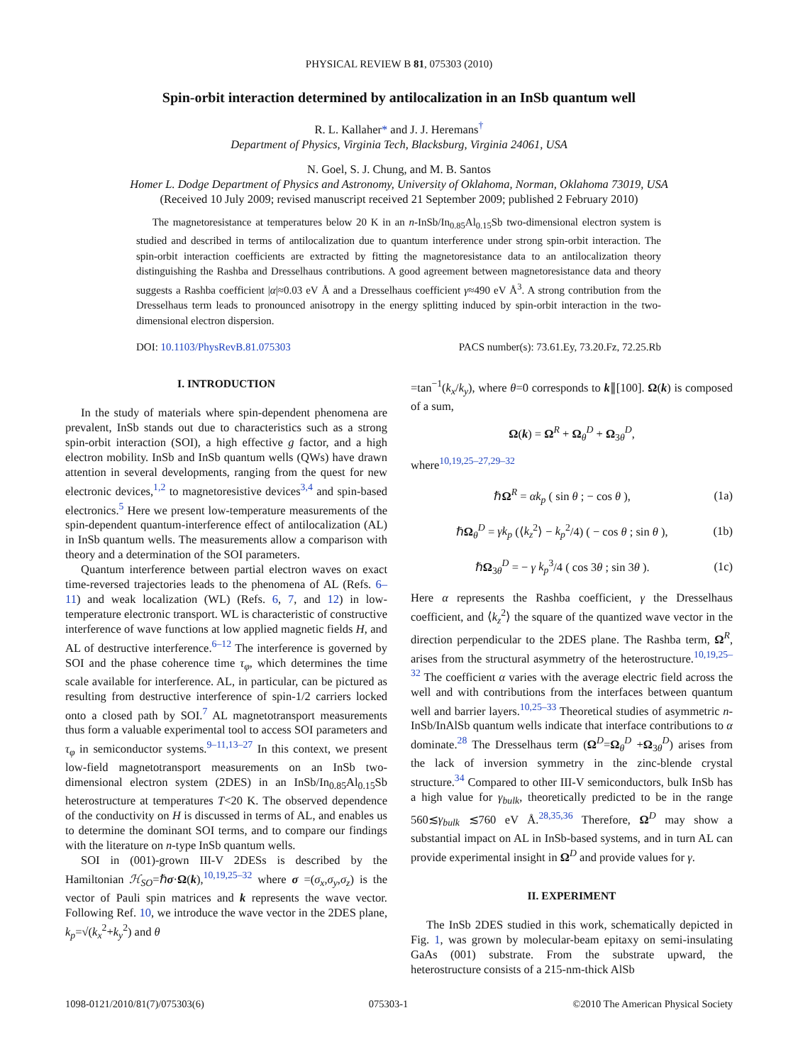PHYSICAL REVIEW B 81, 075303 (2010)
Spin-orbit interaction determined by antilocalization in an InSb quantum well
R. L. Kallaher* and J. J. Heremans<sup>†</sup>
Department of Physics, Virginia Tech, Blacksburg, Virginia 24061, USA
N. Goel, S. J. Chung, and M. B. Santos
Homer L. Dodge Department of Physics and Astronomy, University of Oklahoma, Norman, Oklahoma 73019, USA
(Received 10 July 2009; revised manuscript received 21 September 2009; published 2 February 2010)
The magnetoresistance at temperatures below 20 K in an n-InSb/In<sub>0.85</sub>Al<sub>0.15</sub>Sb two-dimensional electron system is studied and described in terms of antilocalization due to quantum interference under strong spin-orbit interaction. The spin-orbit interaction coefficients are extracted by fitting the magnetoresistance data to an antilocalization theory distinguishing the Rashba and Dresselhaus contributions. A good agreement between magnetoresistance data and theory suggests a Rashba coefficient |α|≈0.03 eV Å and a Dresselhaus coefficient γ≈490 eV Å<sup>3</sup>. A strong contribution from the Dresselhaus term leads to pronounced anisotropy in the energy splitting induced by spin-orbit interaction in the two-dimensional electron dispersion.
DOI: 10.1103/PhysRevB.81.075303 PACS number(s): 73.61.Ey, 73.20.Fz, 72.25.Rb
I. INTRODUCTION
In the study of materials where spin-dependent phenomena are prevalent, InSb stands out due to characteristics such as a strong spin-orbit interaction (SOI), a high effective g factor, and a high electron mobility. InSb and InSb quantum wells (QWs) have drawn attention in several developments, ranging from the quest for new electronic devices,<sup>1,2</sup> to magnetoresistive devices<sup>3,4</sup> and spin-based electronics.<sup>5</sup> Here we present low-temperature measurements of the spin-dependent quantum-interference effect of antilocalization (AL) in InSb quantum wells. The measurements allow a comparison with theory and a determination of the SOI parameters.
Quantum interference between partial electron waves on exact time-reversed trajectories leads to the phenomena of AL (Refs. 6–11) and weak localization (WL) (Refs. 6, 7, and 12) in low-temperature electronic transport. WL is characteristic of constructive interference of wave functions at low applied magnetic fields H, and AL of destructive interference.<sup>6–12</sup> The interference is governed by SOI and the phase coherence time τ<sub>φ</sub>, which determines the time scale available for interference. AL, in particular, can be pictured as resulting from destructive interference of spin-1/2 carriers locked onto a closed path by SOI.<sup>7</sup> AL magnetotransport measurements thus form a valuable experimental tool to access SOI parameters and τ<sub>φ</sub> in semiconductor systems.<sup>9–11,13–27</sup> In this context, we present low-field magnetotransport measurements on an InSb two-dimensional electron system (2DES) in an InSb/In<sub>0.85</sub>Al<sub>0.15</sub>Sb heterostructure at temperatures T<20 K. The observed dependence of the conductivity on H is discussed in terms of AL, and enables us to determine the dominant SOI terms, and to compare our findings with the literature on n-type InSb quantum wells.
SOI in (001)-grown III-V 2DESs is described by the Hamiltonian ℋ<sub>SO</sub>=ℏσ·Ω(k),<sup>10,19,25–32</sup> where σ =(σ<sub>x</sub>,σ<sub>y</sub>,σ<sub>z</sub>) is the vector of Pauli spin matrices and k represents the wave vector. Following Ref. 10, we introduce the wave vector in the 2DES plane, k<sub>p</sub>=√(k<sub>x</sub><sup>2</sup>+k<sub>y</sub><sup>2</sup>) and θ
=tan<sup>−1</sup>(k<sub>x</sub>/k<sub>y</sub>), where θ=0 corresponds to k∥[100]. Ω(k) is composed of a sum,
Ω(k) = Ω<sup>R</sup> + Ω<sub>θ</sub><sup>D</sup> + Ω<sub>3θ</sub><sup>D</sup>,
where<sup>10,19,25–27,29–32</sup>
ℏΩ<sup>R</sup> = αk<sub>p</sub> ( sin θ ; − cos θ ), (1a)
ℏΩ<sub>θ</sub><sup>D</sup> = γk<sub>p</sub> (⟨k<sub>z</sub><sup>2</sup>⟩ − k<sub>p</sub><sup>2</sup>/4) ( − cos θ ; sin θ ), (1b)
ℏΩ<sub>3θ</sub><sup>D</sup> = − γ k<sub>p</sub><sup>3</sup>/4 ( cos 3θ ; sin 3θ ). (1c)
Here α represents the Rashba coefficient, γ the Dresselhaus coefficient, and ⟨k<sub>z</sub><sup>2</sup>⟩ the square of the quantized wave vector in the direction perpendicular to the 2DES plane. The Rashba term, Ω<sup>R</sup>, arises from the structural asymmetry of the heterostructure.<sup>10,19,25–32</sup> The coefficient α varies with the average electric field across the well and with contributions from the interfaces between quantum well and barrier layers.<sup>10,25–33</sup> Theoretical studies of asymmetric n-InSb/InAlSb quantum wells indicate that interface contributions to α dominate.<sup>28</sup> The Dresselhaus term (Ω<sup>D</sup>=Ω<sub>θ</sub><sup>D</sup> +Ω<sub>3θ</sub><sup>D</sup>) arises from the lack of inversion symmetry in the zinc-blende crystal structure.<sup>34</sup> Compared to other III-V semiconductors, bulk InSb has a high value for γ<sub>bulk</sub>, theoretically predicted to be in the range 560≲γ<sub>bulk</sub> ≲760 eV Å.<sup>28,35,36</sup> Therefore, Ω<sup>D</sup> may show a substantial impact on AL in InSb-based systems, and in turn AL can provide experimental insight in Ω<sup>D</sup> and provide values for γ.
II. EXPERIMENT
The InSb 2DES studied in this work, schematically depicted in Fig. 1, was grown by molecular-beam epitaxy on semi-insulating GaAs (001) substrate. From the substrate upward, the heterostructure consists of a 215-nm-thick AlSb
1098-0121/2010/81(7)/075303(6) 075303-1 ©2010 The American Physical Society